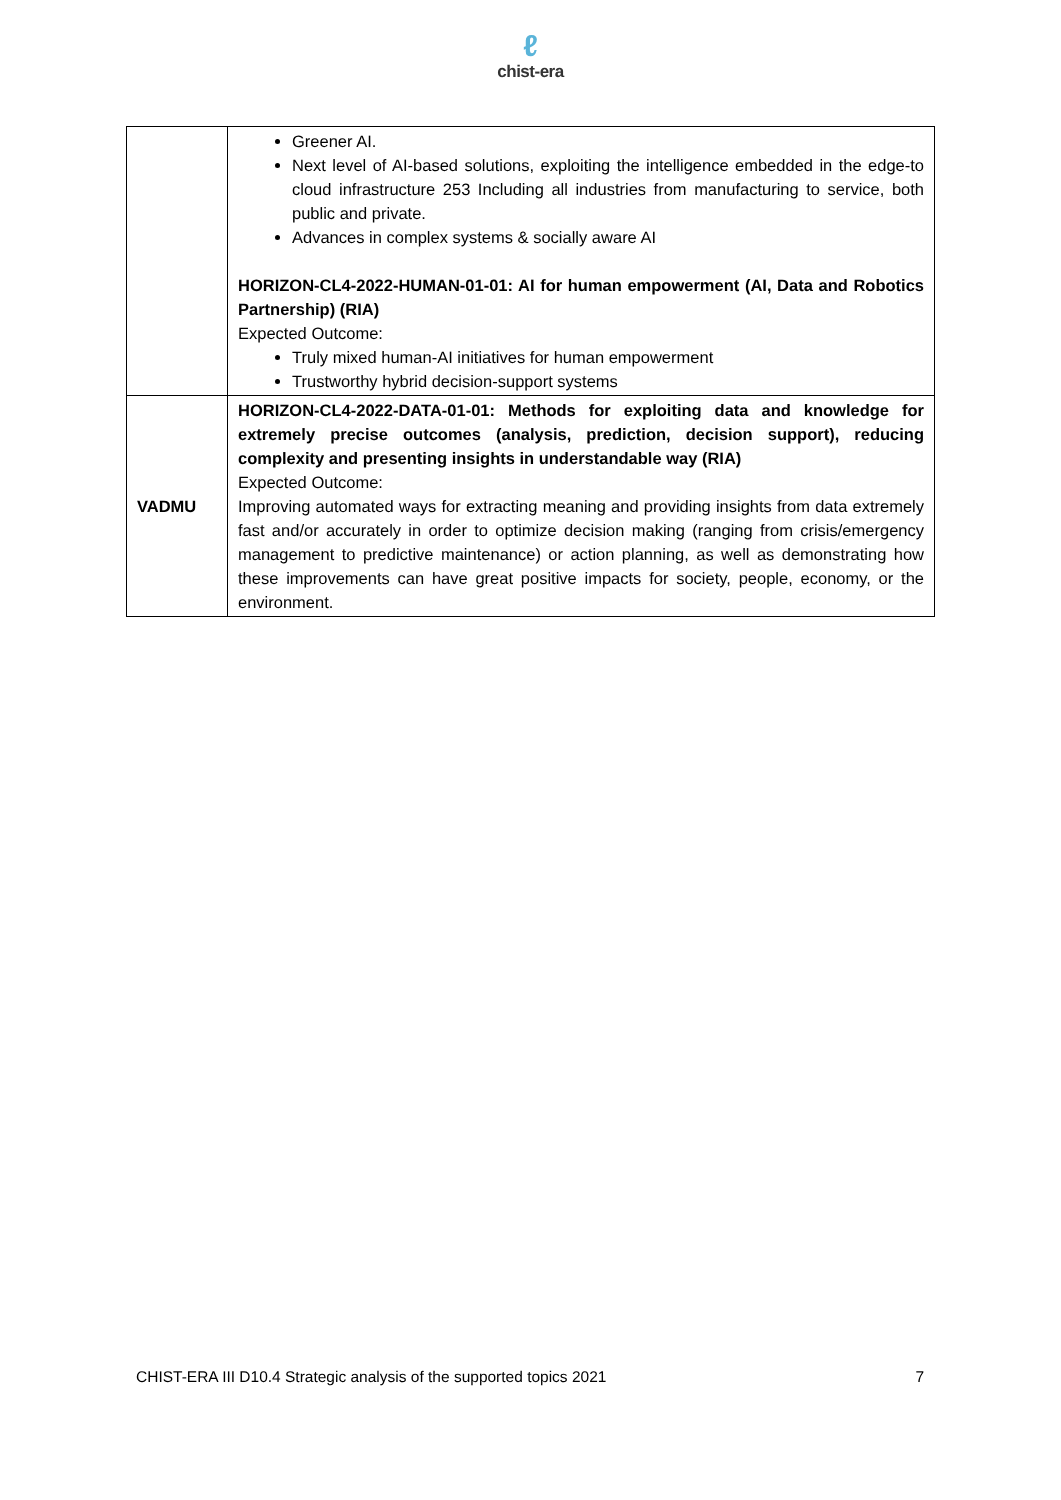ℓ
chist-era
| | Greener AI. Next level of AI-based solutions, exploiting the intelligence embedded in the edge-to cloud infrastructure 253 Including all industries from manufacturing to service, both public and private. Advances in complex systems & socially aware AI HORIZON-CL4-2022-HUMAN-01-01: AI for human empowerment (AI, Data and Robotics Partnership) (RIA) Expected Outcome: Truly mixed human-AI initiatives for human empowerment Trustworthy hybrid decision-support systems |
| VADMU | HORIZON-CL4-2022-DATA-01-01: Methods for exploiting data and knowledge for extremely precise outcomes (analysis, prediction, decision support), reducing complexity and presenting insights in understandable way (RIA) Expected Outcome: Improving automated ways for extracting meaning and providing insights from data extremely fast and/or accurately in order to optimize decision making (ranging from crisis/emergency management to predictive maintenance) or action planning, as well as demonstrating how these improvements can have great positive impacts for society, people, economy, or the environment. |
CHIST-ERA III D10.4 Strategic analysis of the supported topics 2021 7